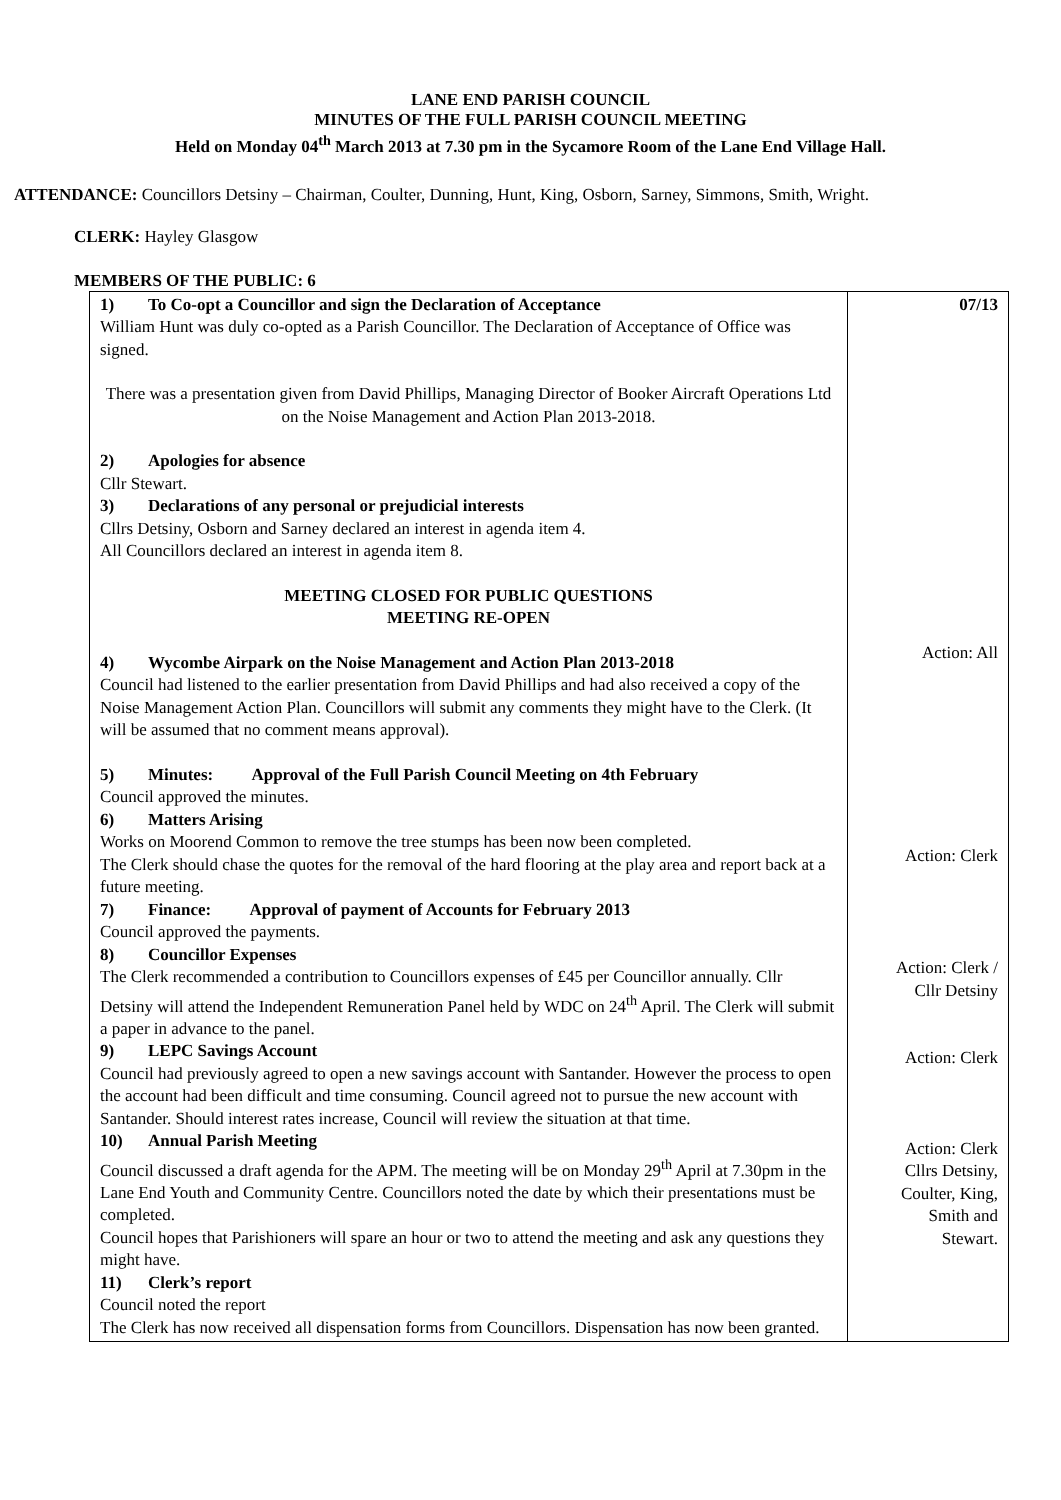LANE END PARISH COUNCIL
MINUTES OF THE FULL PARISH COUNCIL MEETING
Held on Monday 04<sup>th</sup> March 2013 at 7.30 pm in the Sycamore Room of the Lane End Village Hall.
ATTENDANCE: Councillors Detsiny – Chairman, Coulter, Dunning, Hunt, King, Osborn, Sarney, Simmons, Smith, Wright.
CLERK: Hayley Glasgow
MEMBERS OF THE PUBLIC: 6
| 1) To Co-opt a Councillor and sign the Declaration of Acceptance William Hunt was duly co-opted as a Parish Councillor. The Declaration of Acceptance of Office was signed. There was a presentation given from David Phillips, Managing Director of Booker Aircraft Operations Ltd on the Noise Management and Action Plan 2013-2018. 2) Apologies for absence Cllr Stewart. 3) Declarations of any personal or prejudicial interests Cllrs Detsiny, Osborn and Sarney declared an interest in agenda item 4. All Councillors declared an interest in agenda item 8. MEETING CLOSED FOR PUBLIC QUESTIONS MEETING RE-OPEN 4) Wycombe Airpark on the Noise Management and Action Plan 2013-2018 Council had listened to the earlier presentation from David Phillips and had also received a copy of the Noise Management Action Plan. Councillors will submit any comments they might have to the Clerk. (It will be assumed that no comment means approval). 5) Minutes: Approval of the Full Parish Council Meeting on 4th February Council approved the minutes. 6) Matters Arising Works on Moorend Common to remove the tree stumps has been now been completed. The Clerk should chase the quotes for the removal of the hard flooring at the play area and report back at a future meeting. 7) Finance: Approval of payment of Accounts for February 2013 Council approved the payments. 8) Councillor Expenses The Clerk recommended a contribution to Councillors expenses of £45 per Councillor annually. Cllr Detsiny will attend the Independent Remuneration Panel held by WDC on 24<sup>th</sup> April. The Clerk will submit a paper in advance to the panel. 9) LEPC Savings Account Council had previously agreed to open a new savings account with Santander. However the process to open the account had been difficult and time consuming. Council agreed not to pursue the new account with Santander. Should interest rates increase, Council will review the situation at that time. 10) Annual Parish Meeting Council discussed a draft agenda for the APM. The meeting will be on Monday 29<sup>th</sup> April at 7.30pm in the Lane End Youth and Community Centre. Councillors noted the date by which their presentations must be completed. Council hopes that Parishioners will spare an hour or two to attend the meeting and ask any questions they might have. 11) Clerk’s report Council noted the report The Clerk has now received all dispensation forms from Councillors. Dispensation has now been granted. | 07/13 Action: All Action: Clerk Action: Clerk / Cllr Detsiny Action: Clerk Action: Clerk Cllrs Detsiny, Coulter, King, Smith and Stewart. |